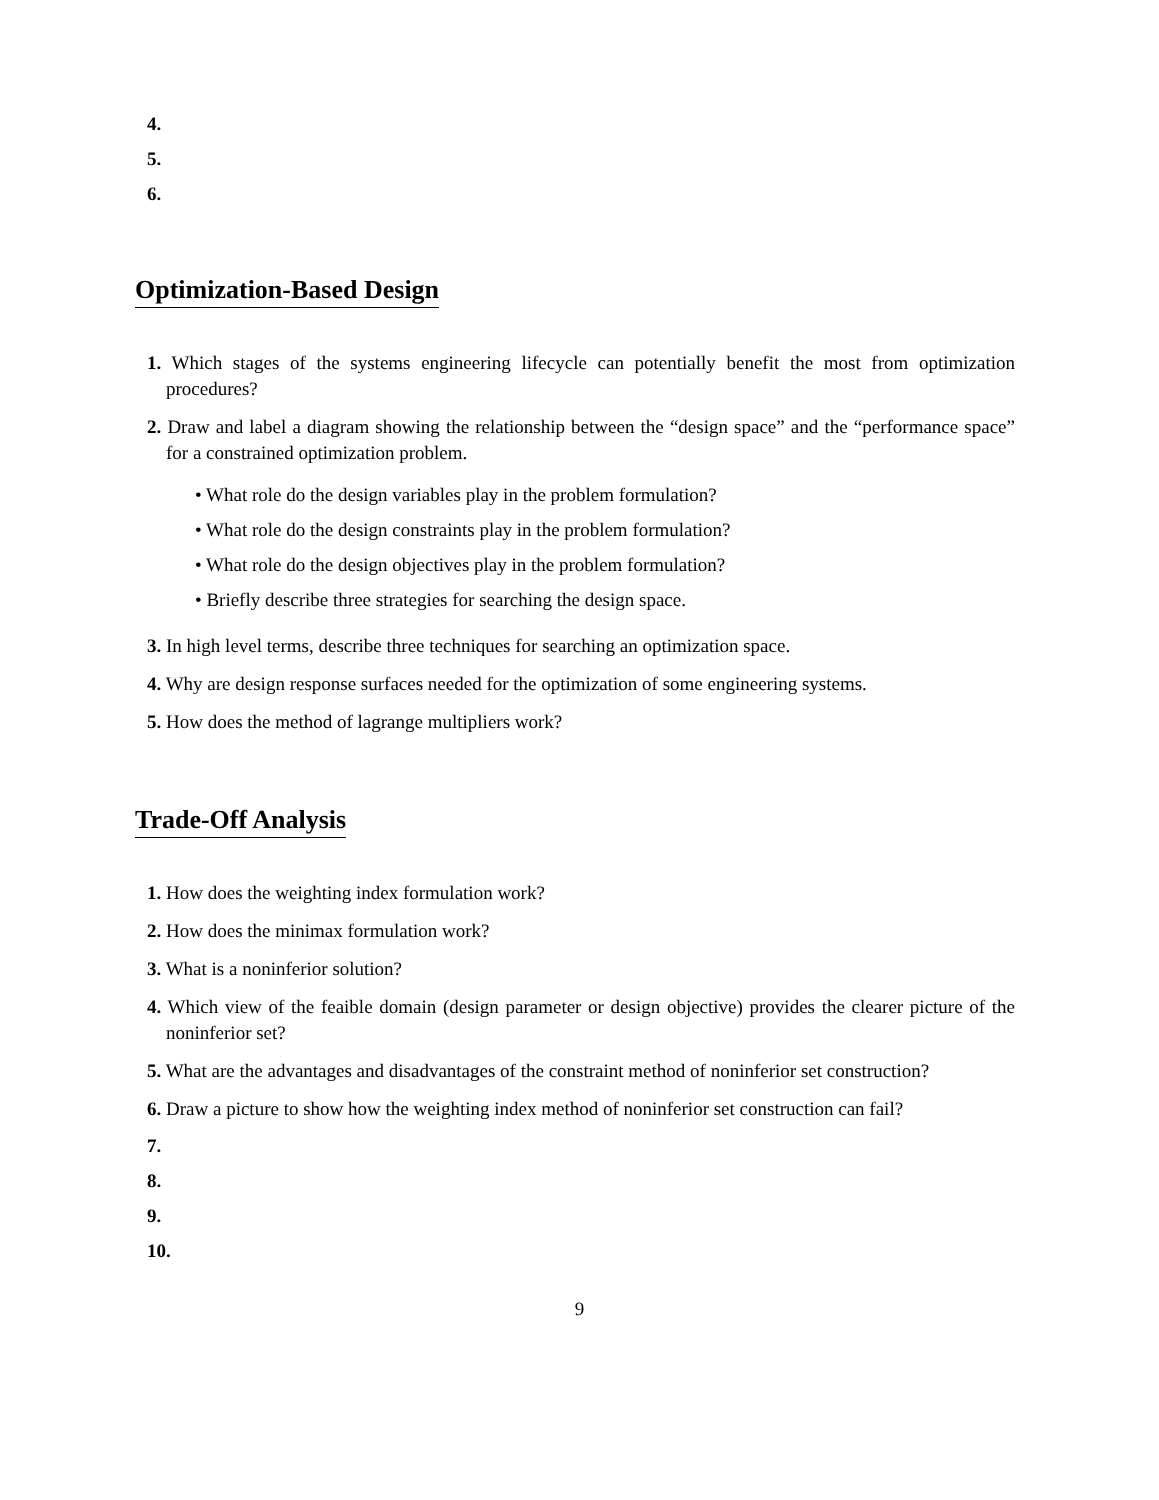4.
5.
6.
Optimization-Based Design
1. Which stages of the systems engineering lifecycle can potentially benefit the most from optimization procedures?
2. Draw and label a diagram showing the relationship between the “design space” and the “performance space” for a constrained optimization problem.
• What role do the design variables play in the problem formulation?
• What role do the design constraints play in the problem formulation?
• What role do the design objectives play in the problem formulation?
• Briefly describe three strategies for searching the design space.
3. In high level terms, describe three techniques for searching an optimization space.
4. Why are design response surfaces needed for the optimization of some engineering systems.
5. How does the method of lagrange multipliers work?
Trade-Off Analysis
1. How does the weighting index formulation work?
2. How does the minimax formulation work?
3. What is a noninferior solution?
4. Which view of the feaible domain (design parameter or design objective) provides the clearer picture of the noninferior set?
5. What are the advantages and disadvantages of the constraint method of noninferior set construction?
6. Draw a picture to show how the weighting index method of noninferior set construction can fail?
7.
8.
9.
10.
9